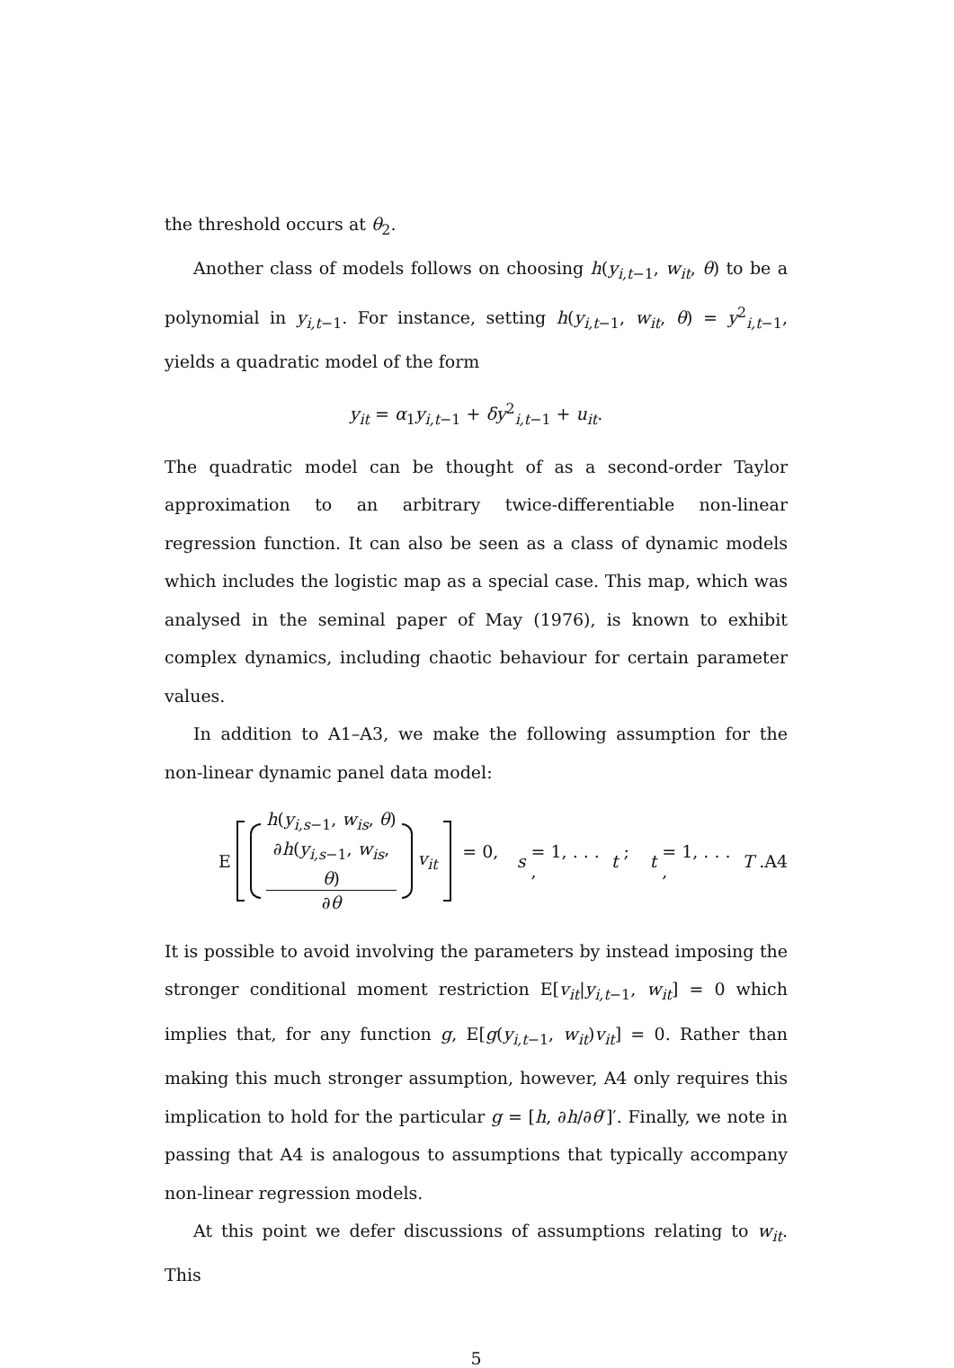the threshold occurs at θ<sub>2</sub>.
Another class of models follows on choosing h(y<sub>i,t−1</sub>, w<sub>it</sub>, θ) to be a polynomial in y<sub>i,t−1</sub>. For instance, setting h(y<sub>i,t−1</sub>, w<sub>it</sub>, θ) = y<sup>2</sup><sub>i,t−1</sub>, yields a quadratic model of the form
y<sub>it</sub> = α<sub>1</sub>y<sub>i,t−1</sub> + δy<sup>2</sup><sub>i,t−1</sub> + u<sub>it</sub>.
The quadratic model can be thought of as a second-order Taylor approximation to an arbitrary twice-differentiable non-linear regression function. It can also be seen as a class of dynamic models which includes the logistic map as a special case. This map, which was analysed in the seminal paper of May (1976), is known to exhibit complex dynamics, including chaotic behaviour for certain parameter values.
In addition to A1–A3, we make the following assumption for the non-linear dynamic panel data model:
E
h(y<sub>i,s−1</sub>, w<sub>is</sub>, θ)
∂h(y<sub>i,s−1</sub>, w<sub>is</sub>, θ)
∂θ
v<sub>it</sub> = 0, s = 1, . . . , t; t = 1, . . . , T.
A4
It is possible to avoid involving the parameters by instead imposing the stronger conditional moment restriction E[v<sub>it</sub>|y<sub>i,t−1</sub>, w<sub>it</sub>] = 0 which implies that, for any function g, E[g(y<sub>i,t−1</sub>, w<sub>it</sub>)v<sub>it</sub>] = 0. Rather than making this much stronger assumption, however, A4 only requires this implication to hold for the particular g = [h, ∂h/∂θ′]′. Finally, we note in passing that A4 is analogous to assumptions that typically accompany non-linear regression models.
At this point we defer discussions of assumptions relating to w<sub>it</sub>. This
5